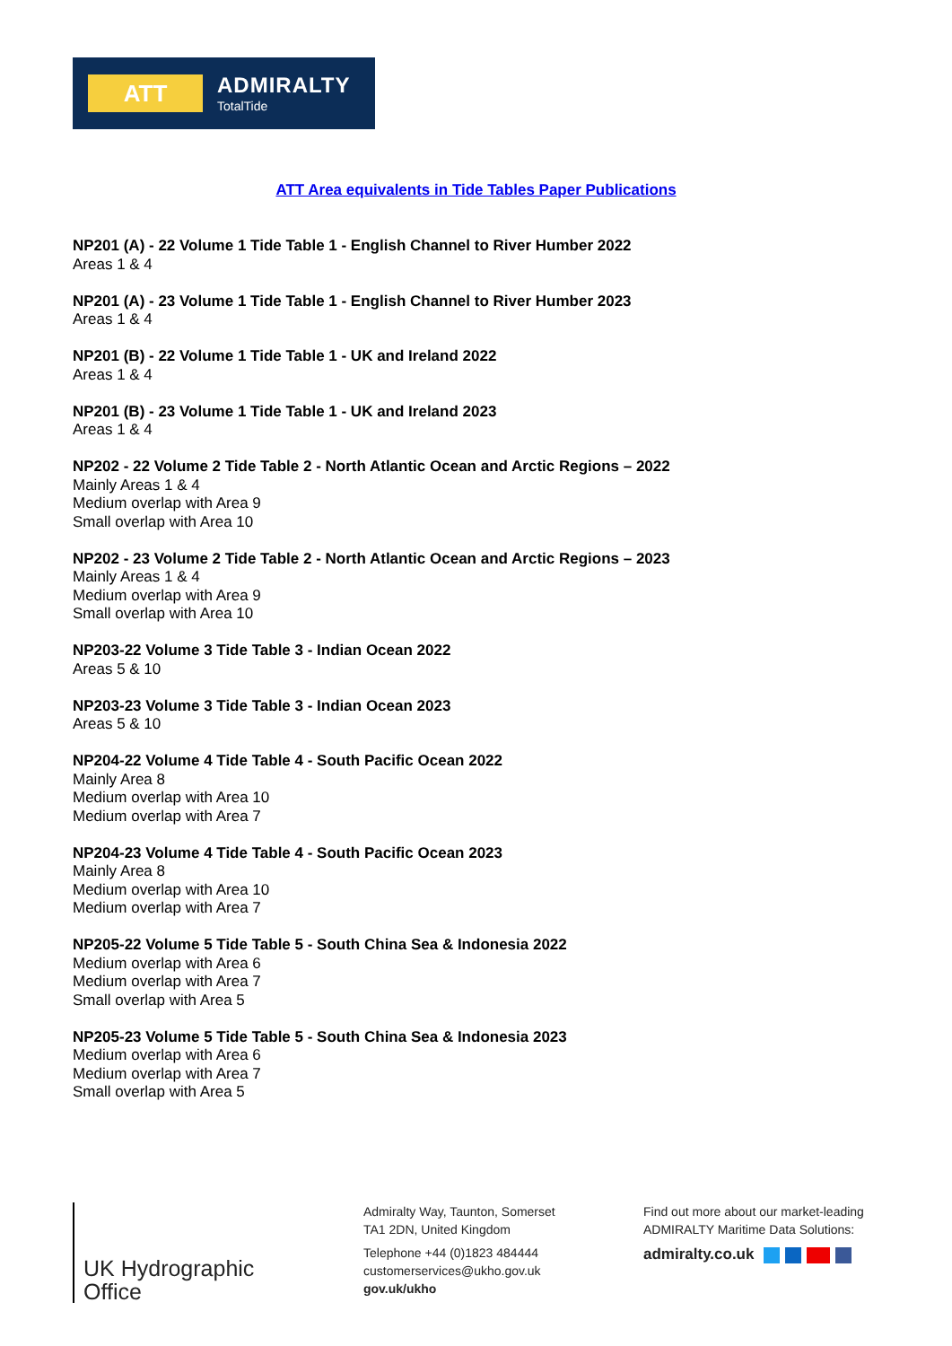ATT
ADMIRALTY
TotalTide
ATT Area equivalents in Tide Tables Paper Publications
NP201 (A) - 22 Volume 1 Tide Table 1 - English Channel to River Humber 2022
Areas 1 & 4
NP201 (A) - 23 Volume 1 Tide Table 1 - English Channel to River Humber 2023
Areas 1 & 4
NP201 (B) - 22 Volume 1 Tide Table 1 - UK and Ireland 2022
Areas 1 & 4
NP201 (B) - 23 Volume 1 Tide Table 1 - UK and Ireland 2023
Areas 1 & 4
NP202 - 22 Volume 2 Tide Table 2 - North Atlantic Ocean and Arctic Regions – 2022
Mainly Areas 1 & 4
Medium overlap with Area 9
Small overlap with Area 10
NP202 - 23 Volume 2 Tide Table 2 - North Atlantic Ocean and Arctic Regions – 2023
Mainly Areas 1 & 4
Medium overlap with Area 9
Small overlap with Area 10
NP203-22 Volume 3 Tide Table 3 - Indian Ocean 2022
Areas 5 & 10
NP203-23 Volume 3 Tide Table 3 - Indian Ocean 2023
Areas 5 & 10
NP204-22 Volume 4 Tide Table 4 - South Pacific Ocean 2022
Mainly Area 8
Medium overlap with Area 10
Medium overlap with Area 7
NP204-23 Volume 4 Tide Table 4 - South Pacific Ocean 2023
Mainly Area 8
Medium overlap with Area 10
Medium overlap with Area 7
NP205-22 Volume 5 Tide Table 5 - South China Sea & Indonesia 2022
Medium overlap with Area 6
Medium overlap with Area 7
Small overlap with Area 5
NP205-23 Volume 5 Tide Table 5 - South China Sea & Indonesia 2023
Medium overlap with Area 6
Medium overlap with Area 7
Small overlap with Area 5
UK Hydrographic
Office
Admiralty Way, Taunton, Somerset
TA1 2DN, United Kingdom
Telephone +44 (0)1823 484444
customerservices@ukho.gov.uk
gov.uk/ukho
Find out more about our market-leading
ADMIRALTY Maritime Data Solutions:
admiralty.co.uk